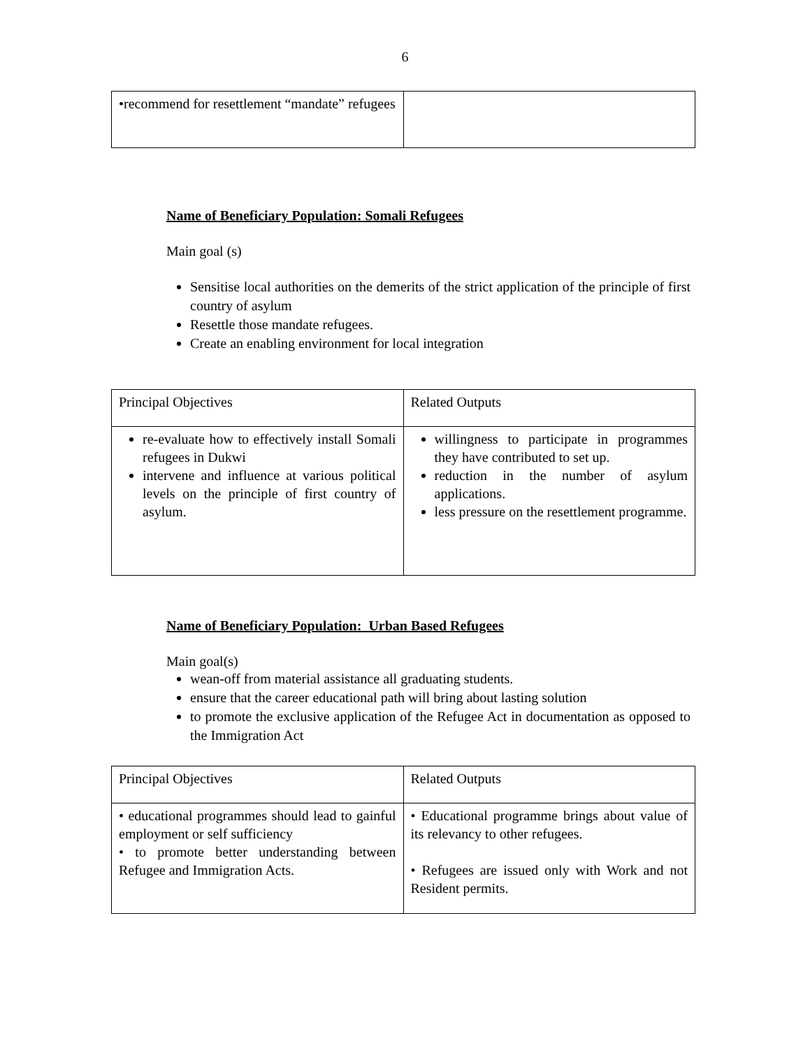6
| •recommend for resettlement “mandate” refugees | |
Name of Beneficiary Population: Somali Refugees
Main goal (s)
Sensitise local authorities on the demerits of the strict application of the principle of first country of asylum
Resettle those mandate refugees.
Create an enabling environment for local integration
| Principal Objectives | Related Outputs |
| re-evaluate how to effectively install Somali refugees in Dukwi intervene and influence at various political levels on the principle of first country of asylum. | willingness to participate in programmes they have contributed to set up. reduction in the number of asylum applications. less pressure on the resettlement programme. |
Name of Beneficiary Population: Urban Based Refugees
Main goal(s)
wean-off from material assistance all graduating students.
ensure that the career educational path will bring about lasting solution
to promote the exclusive application of the Refugee Act in documentation as opposed to the Immigration Act
| Principal Objectives | Related Outputs |
| • educational programmes should lead to gainful employment or self sufficiency • to promote better understanding between Refugee and Immigration Acts. | • Educational programme brings about value of its relevancy to other refugees. • Refugees are issued only with Work and not Resident permits. |